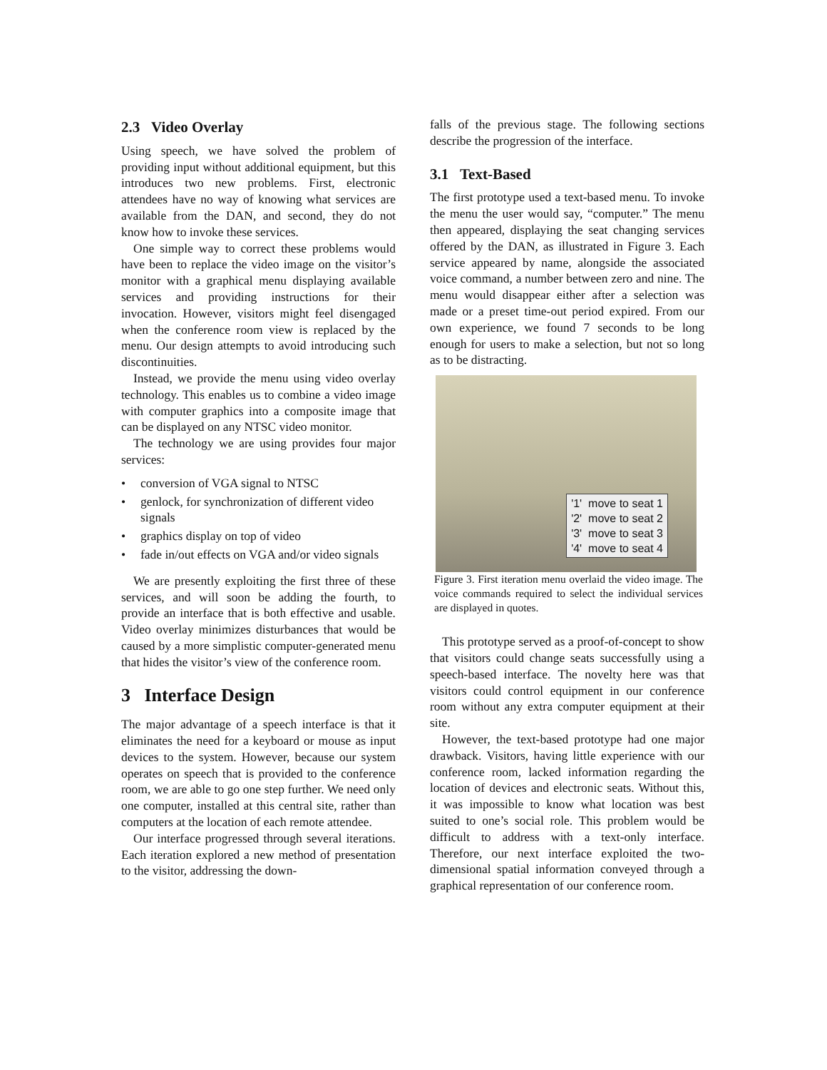2.3 Video Overlay
Using speech, we have solved the problem of providing input without additional equipment, but this introduces two new problems. First, electronic attendees have no way of knowing what services are available from the DAN, and second, they do not know how to invoke these services.
One simple way to correct these problems would have been to replace the video image on the visitor’s monitor with a graphical menu displaying available services and providing instructions for their invocation. However, visitors might feel disengaged when the conference room view is replaced by the menu. Our design attempts to avoid introducing such discontinuities.
Instead, we provide the menu using video overlay technology. This enables us to combine a video image with computer graphics into a composite image that can be displayed on any NTSC video monitor.
The technology we are using provides four major services:
• conversion of VGA signal to NTSC
• genlock, for synchronization of different video signals
• graphics display on top of video
• fade in/out effects on VGA and/or video signals
We are presently exploiting the first three of these services, and will soon be adding the fourth, to provide an interface that is both effective and usable. Video overlay minimizes disturbances that would be caused by a more simplistic computer-generated menu that hides the visitor’s view of the conference room.
3 Interface Design
The major advantage of a speech interface is that it eliminates the need for a keyboard or mouse as input devices to the system. However, because our system operates on speech that is provided to the conference room, we are able to go one step further. We need only one computer, installed at this central site, rather than computers at the location of each remote attendee.
Our interface progressed through several iterations. Each iteration explored a new method of presentation to the visitor, addressing the down-
falls of the previous stage. The following sections describe the progression of the interface.
3.1 Text-Based
The first prototype used a text-based menu. To invoke the menu the user would say, “computer.” The menu then appeared, displaying the seat changing services offered by the DAN, as illustrated in Figure 3. Each service appeared by name, alongside the associated voice command, a number between zero and nine. The menu would disappear either after a selection was made or a preset time-out period expired. From our own experience, we found 7 seconds to be long enough for users to make a selection, but not so long as to be distracting.
'1' move to seat 1
'2' move to seat 2
'3' move to seat 3
'4' move to seat 4
Figure 3. First iteration menu overlaid the video image. The voice commands required to select the individual services are displayed in quotes.
This prototype served as a proof-of-concept to show that visitors could change seats successfully using a speech-based interface. The novelty here was that visitors could control equipment in our conference room without any extra computer equipment at their site.
However, the text-based prototype had one major drawback. Visitors, having little experience with our conference room, lacked information regarding the location of devices and electronic seats. Without this, it was impossible to know what location was best suited to one’s social role. This problem would be difficult to address with a text-only interface. Therefore, our next interface exploited the two-dimensional spatial information conveyed through a graphical representation of our conference room.